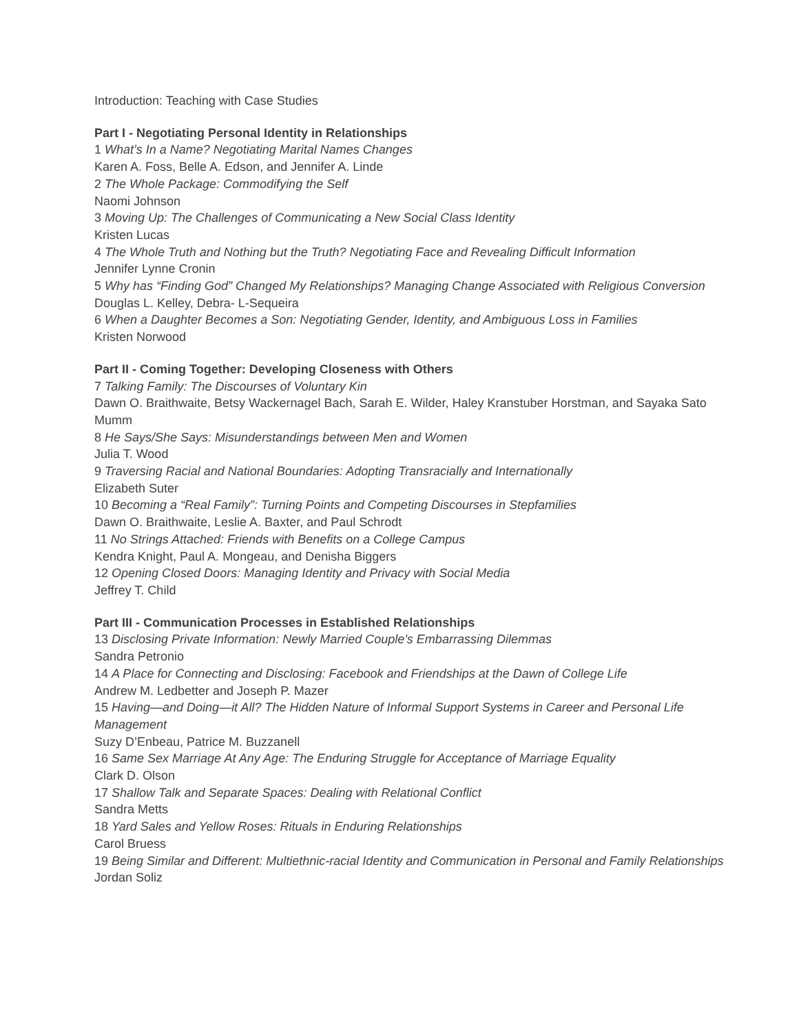Introduction: Teaching with Case Studies
Part I - Negotiating Personal Identity in Relationships
1 What’s In a Name? Negotiating Marital Names Changes
Karen A. Foss, Belle A. Edson, and Jennifer A. Linde
2 The Whole Package: Commodifying the Self
Naomi Johnson
3 Moving Up: The Challenges of Communicating a New Social Class Identity
Kristen Lucas
4 The Whole Truth and Nothing but the Truth? Negotiating Face and Revealing Difficult Information
Jennifer Lynne Cronin
5 Why has “Finding God” Changed My Relationships? Managing Change Associated with Religious Conversion
Douglas L. Kelley, Debra- L-Sequeira
6 When a Daughter Becomes a Son: Negotiating Gender, Identity, and Ambiguous Loss in Families
Kristen Norwood
Part II - Coming Together: Developing Closeness with Others
7 Talking Family: The Discourses of Voluntary Kin
Dawn O. Braithwaite, Betsy Wackernagel Bach, Sarah E. Wilder, Haley Kranstuber Horstman, and Sayaka Sato Mumm
8 He Says/She Says: Misunderstandings between Men and Women
Julia T. Wood
9 Traversing Racial and National Boundaries: Adopting Transracially and Internationally
Elizabeth Suter
10 Becoming a “Real Family”: Turning Points and Competing Discourses in Stepfamilies
Dawn O. Braithwaite, Leslie A. Baxter, and Paul Schrodt
11 No Strings Attached: Friends with Benefits on a College Campus
Kendra Knight, Paul A. Mongeau, and Denisha Biggers
12 Opening Closed Doors: Managing Identity and Privacy with Social Media
Jeffrey T. Child
Part III - Communication Processes in Established Relationships
13 Disclosing Private Information: Newly Married Couple’s Embarrassing Dilemmas
Sandra Petronio
14 A Place for Connecting and Disclosing: Facebook and Friendships at the Dawn of College Life
Andrew M. Ledbetter and Joseph P. Mazer
15 Having—and Doing—it All? The Hidden Nature of Informal Support Systems in Career and Personal Life Management
Suzy D’Enbeau, Patrice M. Buzzanell
16 Same Sex Marriage At Any Age: The Enduring Struggle for Acceptance of Marriage Equality
Clark D. Olson
17 Shallow Talk and Separate Spaces: Dealing with Relational Conflict
Sandra Metts
18 Yard Sales and Yellow Roses: Rituals in Enduring Relationships
Carol Bruess
19 Being Similar and Different: Multiethnic-racial Identity and Communication in Personal and Family Relationships
Jordan Soliz